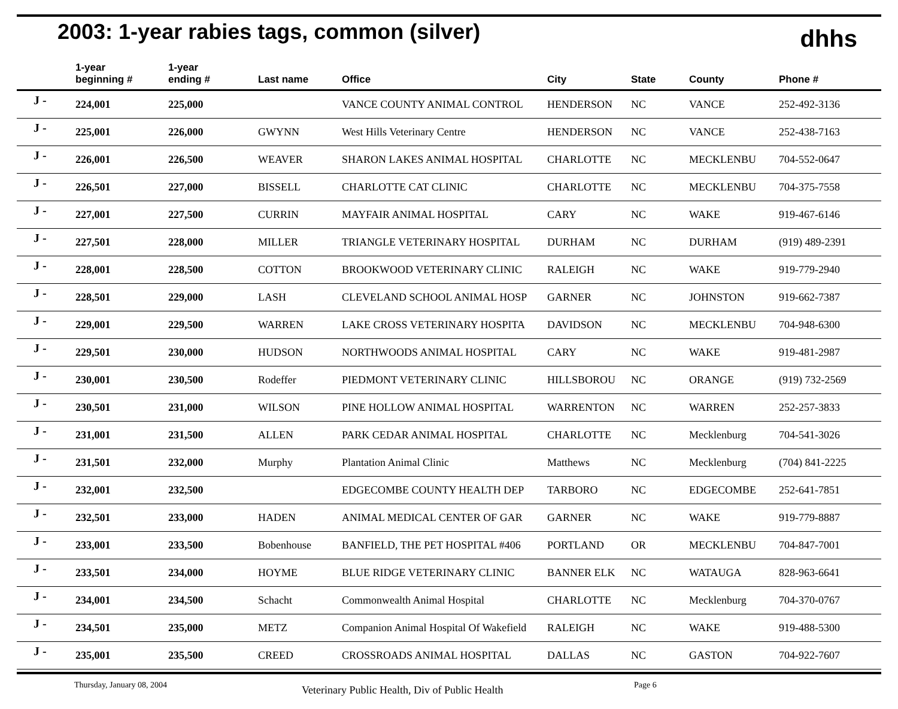2003: 1-year rabies tags, common (silver)
dhhs
| | 1-year beginning # | 1-year ending # | Last name | Office | City | State | County | Phone # |
| --- | --- | --- | --- | --- | --- | --- | --- | --- |
| J - | 224,001 | 225,000 | | VANCE COUNTY ANIMAL CONTROL | HENDERSON | NC | VANCE | 252-492-3136 |
| J - | 225,001 | 226,000 | GWYNN | West Hills Veterinary Centre | HENDERSON | NC | VANCE | 252-438-7163 |
| J - | 226,001 | 226,500 | WEAVER | SHARON LAKES ANIMAL HOSPITAL | CHARLOTTE | NC | MECKLENBU | 704-552-0647 |
| J - | 226,501 | 227,000 | BISSELL | CHARLOTTE CAT CLINIC | CHARLOTTE | NC | MECKLENBU | 704-375-7558 |
| J - | 227,001 | 227,500 | CURRIN | MAYFAIR ANIMAL HOSPITAL | CARY | NC | WAKE | 919-467-6146 |
| J - | 227,501 | 228,000 | MILLER | TRIANGLE VETERINARY HOSPITAL | DURHAM | NC | DURHAM | (919) 489-2391 |
| J - | 228,001 | 228,500 | COTTON | BROOKWOOD VETERINARY CLINIC | RALEIGH | NC | WAKE | 919-779-2940 |
| J - | 228,501 | 229,000 | LASH | CLEVELAND SCHOOL ANIMAL HOSP | GARNER | NC | JOHNSTON | 919-662-7387 |
| J - | 229,001 | 229,500 | WARREN | LAKE CROSS VETERINARY HOSPITA | DAVIDSON | NC | MECKLENBU | 704-948-6300 |
| J - | 229,501 | 230,000 | HUDSON | NORTHWOODS ANIMAL HOSPITAL | CARY | NC | WAKE | 919-481-2987 |
| J - | 230,001 | 230,500 | Rodeffer | PIEDMONT VETERINARY CLINIC | HILLSBOROU | NC | ORANGE | (919) 732-2569 |
| J - | 230,501 | 231,000 | WILSON | PINE HOLLOW ANIMAL HOSPITAL | WARRENTON | NC | WARREN | 252-257-3833 |
| J - | 231,001 | 231,500 | ALLEN | PARK CEDAR ANIMAL HOSPITAL | CHARLOTTE | NC | Mecklenburg | 704-541-3026 |
| J - | 231,501 | 232,000 | Murphy | Plantation Animal Clinic | Matthews | NC | Mecklenburg | (704) 841-2225 |
| J - | 232,001 | 232,500 | | EDGECOMBE COUNTY HEALTH DEP | TARBORO | NC | EDGECOMBE | 252-641-7851 |
| J - | 232,501 | 233,000 | HADEN | ANIMAL MEDICAL CENTER OF GAR | GARNER | NC | WAKE | 919-779-8887 |
| J - | 233,001 | 233,500 | Bobenhouse | BANFIELD, THE PET HOSPITAL #406 | PORTLAND | OR | MECKLENBU | 704-847-7001 |
| J - | 233,501 | 234,000 | HOYME | BLUE RIDGE VETERINARY CLINIC | BANNER ELK | NC | WATAUGA | 828-963-6641 |
| J - | 234,001 | 234,500 | Schacht | Commonwealth Animal Hospital | CHARLOTTE | NC | Mecklenburg | 704-370-0767 |
| J - | 234,501 | 235,000 | METZ | Companion Animal Hospital Of Wakefield | RALEIGH | NC | WAKE | 919-488-5300 |
| J - | 235,001 | 235,500 | CREED | CROSSROADS ANIMAL HOSPITAL | DALLAS | NC | GASTON | 704-922-7607 |
Thursday, January 08, 2004 Veterinary Public Health, Div of Public Health Page 6